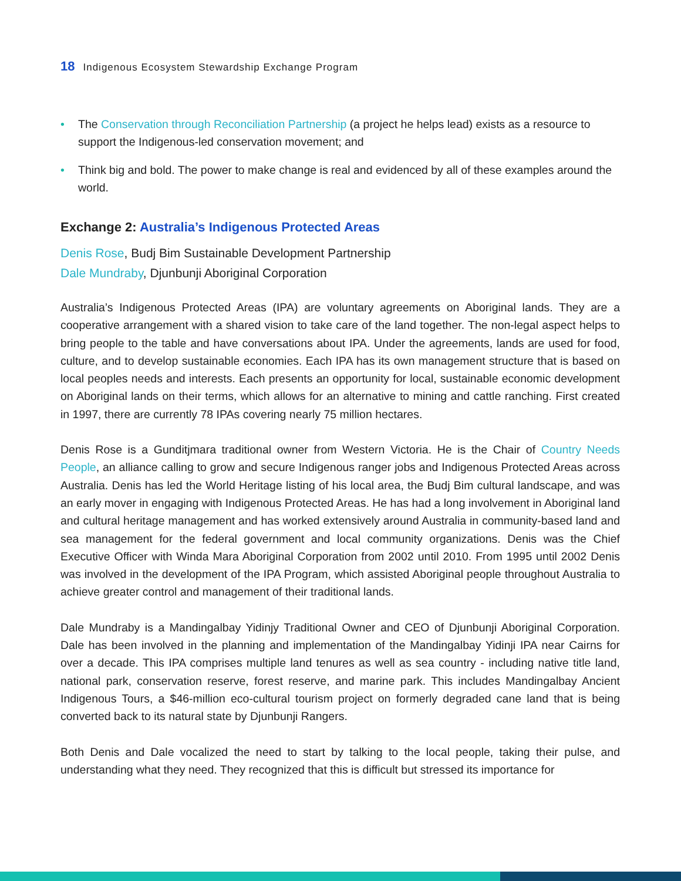18 Indigenous Ecosystem Stewardship Exchange Program
• The Conservation through Reconciliation Partnership (a project he helps lead) exists as a resource to support the Indigenous-led conservation movement; and
• Think big and bold. The power to make change is real and evidenced by all of these examples around the world.
Exchange 2: Australia’s Indigenous Protected Areas
Denis Rose, Budj Bim Sustainable Development Partnership
Dale Mundraby, Djunbunji Aboriginal Corporation
Australia’s Indigenous Protected Areas (IPA) are voluntary agreements on Aboriginal lands. They are a cooperative arrangement with a shared vision to take care of the land together. The non-legal aspect helps to bring people to the table and have conversations about IPA. Under the agreements, lands are used for food, culture, and to develop sustainable economies. Each IPA has its own management structure that is based on local peoples needs and interests. Each presents an opportunity for local, sustainable economic development on Aboriginal lands on their terms, which allows for an alternative to mining and cattle ranching. First created in 1997, there are currently 78 IPAs covering nearly 75 million hectares.
Denis Rose is a Gunditjmara traditional owner from Western Victoria. He is the Chair of Country Needs People, an alliance calling to grow and secure Indigenous ranger jobs and Indigenous Protected Areas across Australia. Denis has led the World Heritage listing of his local area, the Budj Bim cultural landscape, and was an early mover in engaging with Indigenous Protected Areas. He has had a long involvement in Aboriginal land and cultural heritage management and has worked extensively around Australia in community-based land and sea management for the federal government and local community organizations. Denis was the Chief Executive Officer with Winda Mara Aboriginal Corporation from 2002 until 2010. From 1995 until 2002 Denis was involved in the development of the IPA Program, which assisted Aboriginal people throughout Australia to achieve greater control and management of their traditional lands.
Dale Mundraby is a Mandingalbay Yidinjy Traditional Owner and CEO of Djunbunji Aboriginal Corporation. Dale has been involved in the planning and implementation of the Mandingalbay Yidinji IPA near Cairns for over a decade. This IPA comprises multiple land tenures as well as sea country - including native title land, national park, conservation reserve, forest reserve, and marine park. This includes Mandingalbay Ancient Indigenous Tours, a $46-million eco-cultural tourism project on formerly degraded cane land that is being converted back to its natural state by Djunbunji Rangers.
Both Denis and Dale vocalized the need to start by talking to the local people, taking their pulse, and understanding what they need. They recognized that this is difficult but stressed its importance for